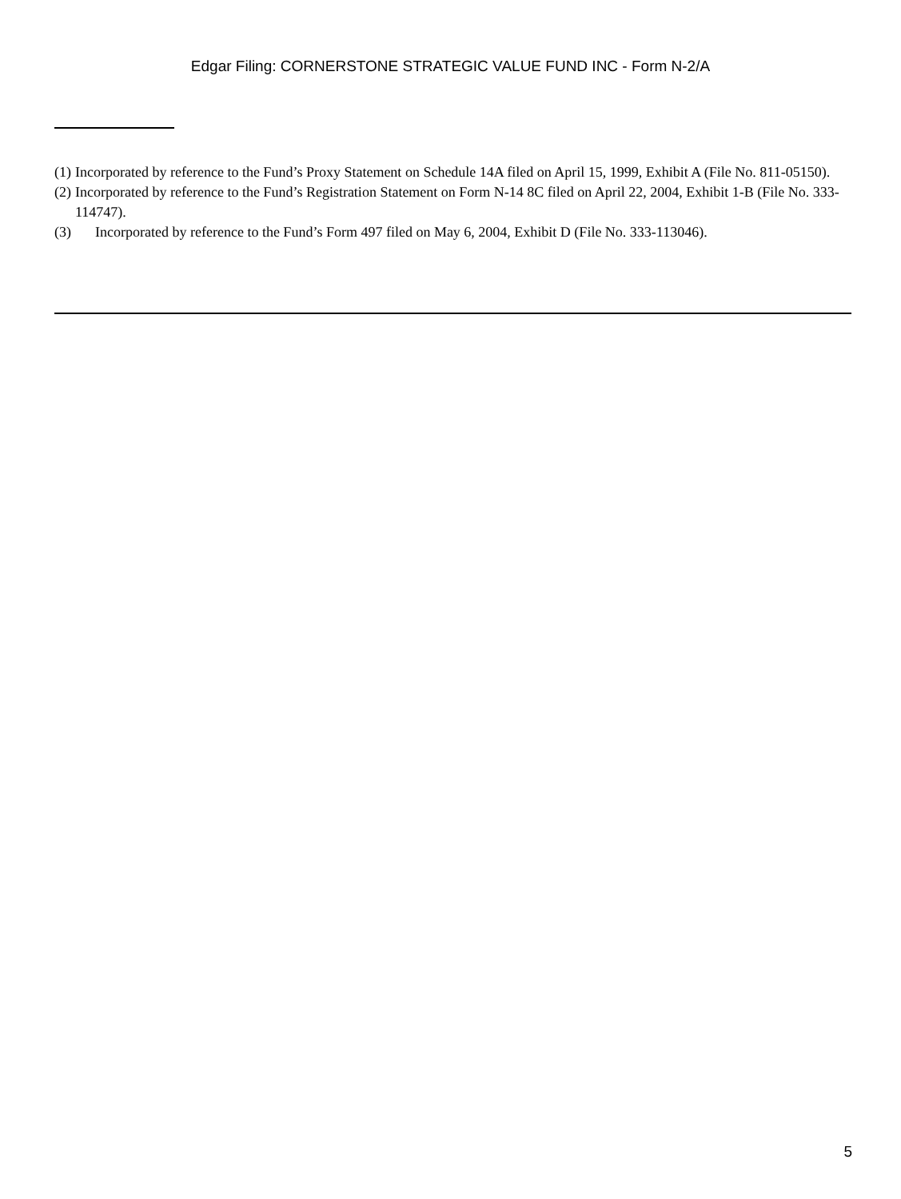Edgar Filing: CORNERSTONE STRATEGIC VALUE FUND INC - Form N-2/A
(1) Incorporated by reference to the Fund’s Proxy Statement on Schedule 14A filed on April 15, 1999, Exhibit A (File No. 811-05150).
(2) Incorporated by reference to the Fund’s Registration Statement on Form N-14 8C filed on April 22, 2004, Exhibit 1-B (File No. 333-114747).
(3) Incorporated by reference to the Fund’s Form 497 filed on May 6, 2004, Exhibit D (File No. 333-113046).
5